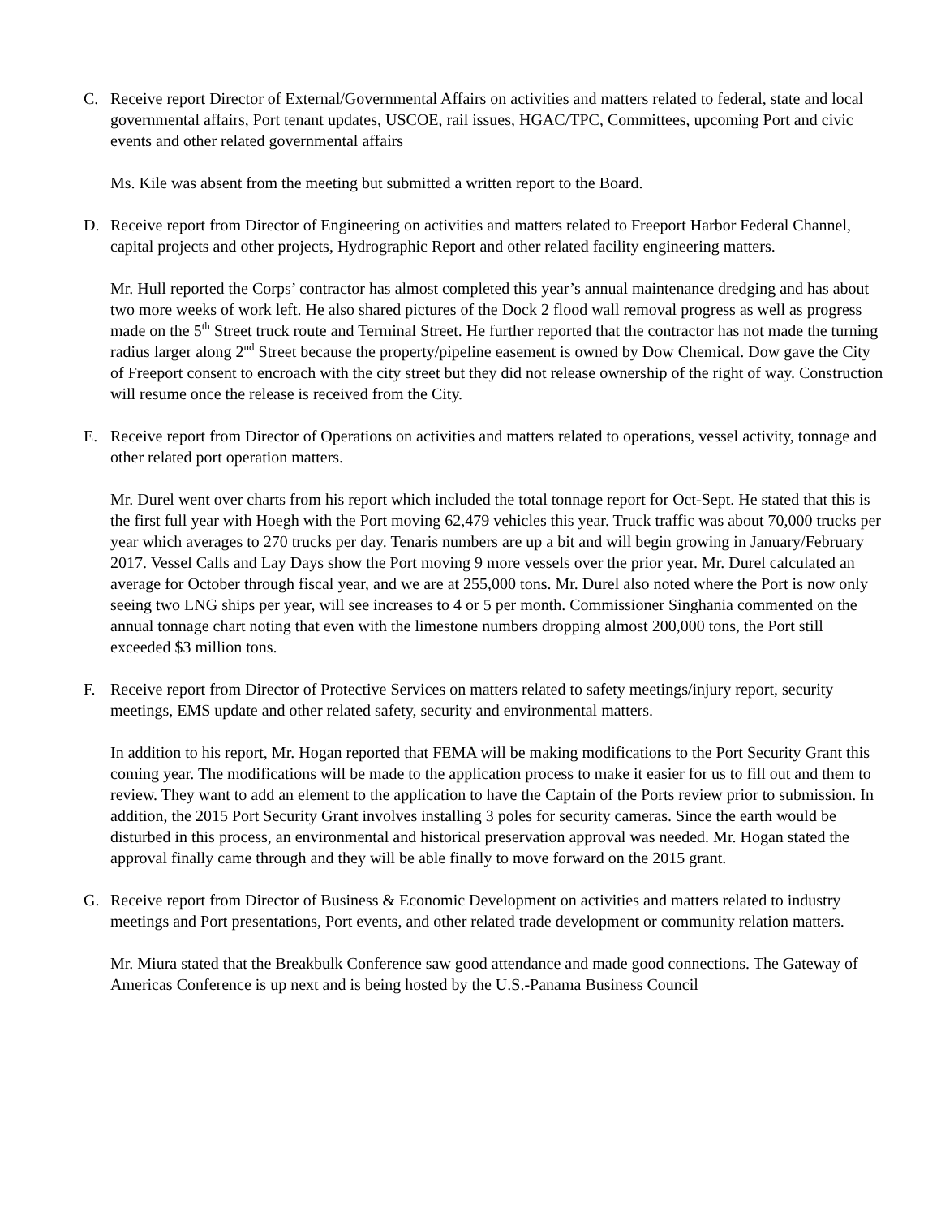C. Receive report Director of External/Governmental Affairs on activities and matters related to federal, state and local governmental affairs, Port tenant updates, USCOE, rail issues, HGAC/TPC, Committees, upcoming Port and civic events and other related governmental affairs
Ms. Kile was absent from the meeting but submitted a written report to the Board.
D. Receive report from Director of Engineering on activities and matters related to Freeport Harbor Federal Channel, capital projects and other projects, Hydrographic Report and other related facility engineering matters.
Mr. Hull reported the Corps’ contractor has almost completed this year’s annual maintenance dredging and has about two more weeks of work left. He also shared pictures of the Dock 2 flood wall removal progress as well as progress made on the 5<sup>th</sup> Street truck route and Terminal Street. He further reported that the contractor has not made the turning radius larger along 2<sup>nd</sup> Street because the property/pipeline easement is owned by Dow Chemical. Dow gave the City of Freeport consent to encroach with the city street but they did not release ownership of the right of way. Construction will resume once the release is received from the City.
E. Receive report from Director of Operations on activities and matters related to operations, vessel activity, tonnage and other related port operation matters.
Mr. Durel went over charts from his report which included the total tonnage report for Oct-Sept. He stated that this is the first full year with Hoegh with the Port moving 62,479 vehicles this year. Truck traffic was about 70,000 trucks per year which averages to 270 trucks per day. Tenaris numbers are up a bit and will begin growing in January/February 2017. Vessel Calls and Lay Days show the Port moving 9 more vessels over the prior year. Mr. Durel calculated an average for October through fiscal year, and we are at 255,000 tons. Mr. Durel also noted where the Port is now only seeing two LNG ships per year, will see increases to 4 or 5 per month. Commissioner Singhania commented on the annual tonnage chart noting that even with the limestone numbers dropping almost 200,000 tons, the Port still exceeded $3 million tons.
F. Receive report from Director of Protective Services on matters related to safety meetings/injury report, security meetings, EMS update and other related safety, security and environmental matters.
In addition to his report, Mr. Hogan reported that FEMA will be making modifications to the Port Security Grant this coming year. The modifications will be made to the application process to make it easier for us to fill out and them to review. They want to add an element to the application to have the Captain of the Ports review prior to submission. In addition, the 2015 Port Security Grant involves installing 3 poles for security cameras. Since the earth would be disturbed in this process, an environmental and historical preservation approval was needed. Mr. Hogan stated the approval finally came through and they will be able finally to move forward on the 2015 grant.
G. Receive report from Director of Business & Economic Development on activities and matters related to industry meetings and Port presentations, Port events, and other related trade development or community relation matters.
Mr. Miura stated that the Breakbulk Conference saw good attendance and made good connections. The Gateway of Americas Conference is up next and is being hosted by the U.S.-Panama Business Council